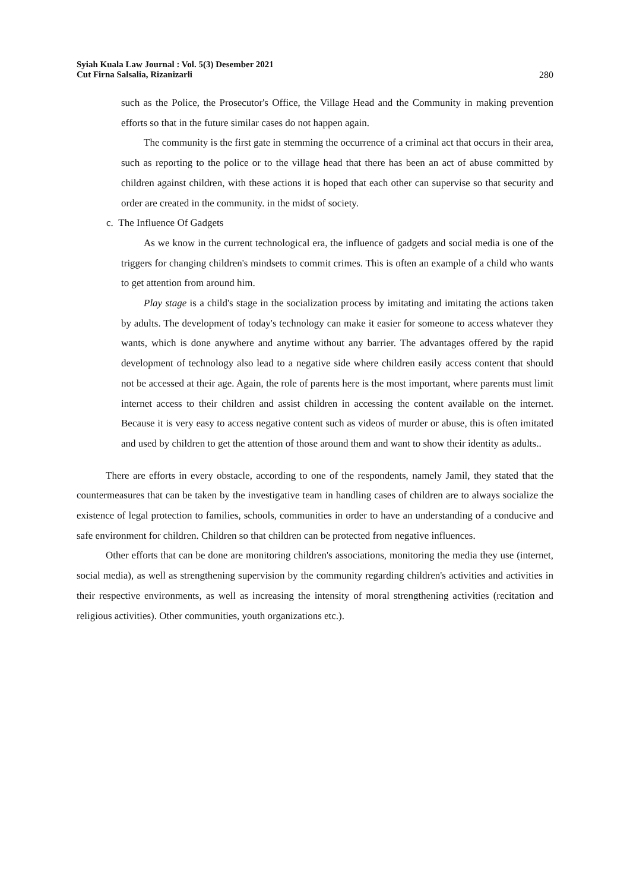Syiah Kuala Law Journal : Vol. 5(3) Desember 2021
Cut Firna Salsalia, Rizanizarli
280
such as the Police, the Prosecutor's Office, the Village Head and the Community in making prevention efforts so that in the future similar cases do not happen again.
The community is the first gate in stemming the occurrence of a criminal act that occurs in their area, such as reporting to the police or to the village head that there has been an act of abuse committed by children against children, with these actions it is hoped that each other can supervise so that security and order are created in the community. in the midst of society.
c. The Influence Of Gadgets
As we know in the current technological era, the influence of gadgets and social media is one of the triggers for changing children's mindsets to commit crimes. This is often an example of a child who wants to get attention from around him.
Play stage is a child's stage in the socialization process by imitating and imitating the actions taken by adults. The development of today's technology can make it easier for someone to access whatever they wants, which is done anywhere and anytime without any barrier. The advantages offered by the rapid development of technology also lead to a negative side where children easily access content that should not be accessed at their age. Again, the role of parents here is the most important, where parents must limit internet access to their children and assist children in accessing the content available on the internet. Because it is very easy to access negative content such as videos of murder or abuse, this is often imitated and used by children to get the attention of those around them and want to show their identity as adults..
There are efforts in every obstacle, according to one of the respondents, namely Jamil, they stated that the countermeasures that can be taken by the investigative team in handling cases of children are to always socialize the existence of legal protection to families, schools, communities in order to have an understanding of a conducive and safe environment for children. Children so that children can be protected from negative influences.
Other efforts that can be done are monitoring children's associations, monitoring the media they use (internet, social media), as well as strengthening supervision by the community regarding children's activities and activities in their respective environments, as well as increasing the intensity of moral strengthening activities (recitation and religious activities). Other communities, youth organizations etc.).